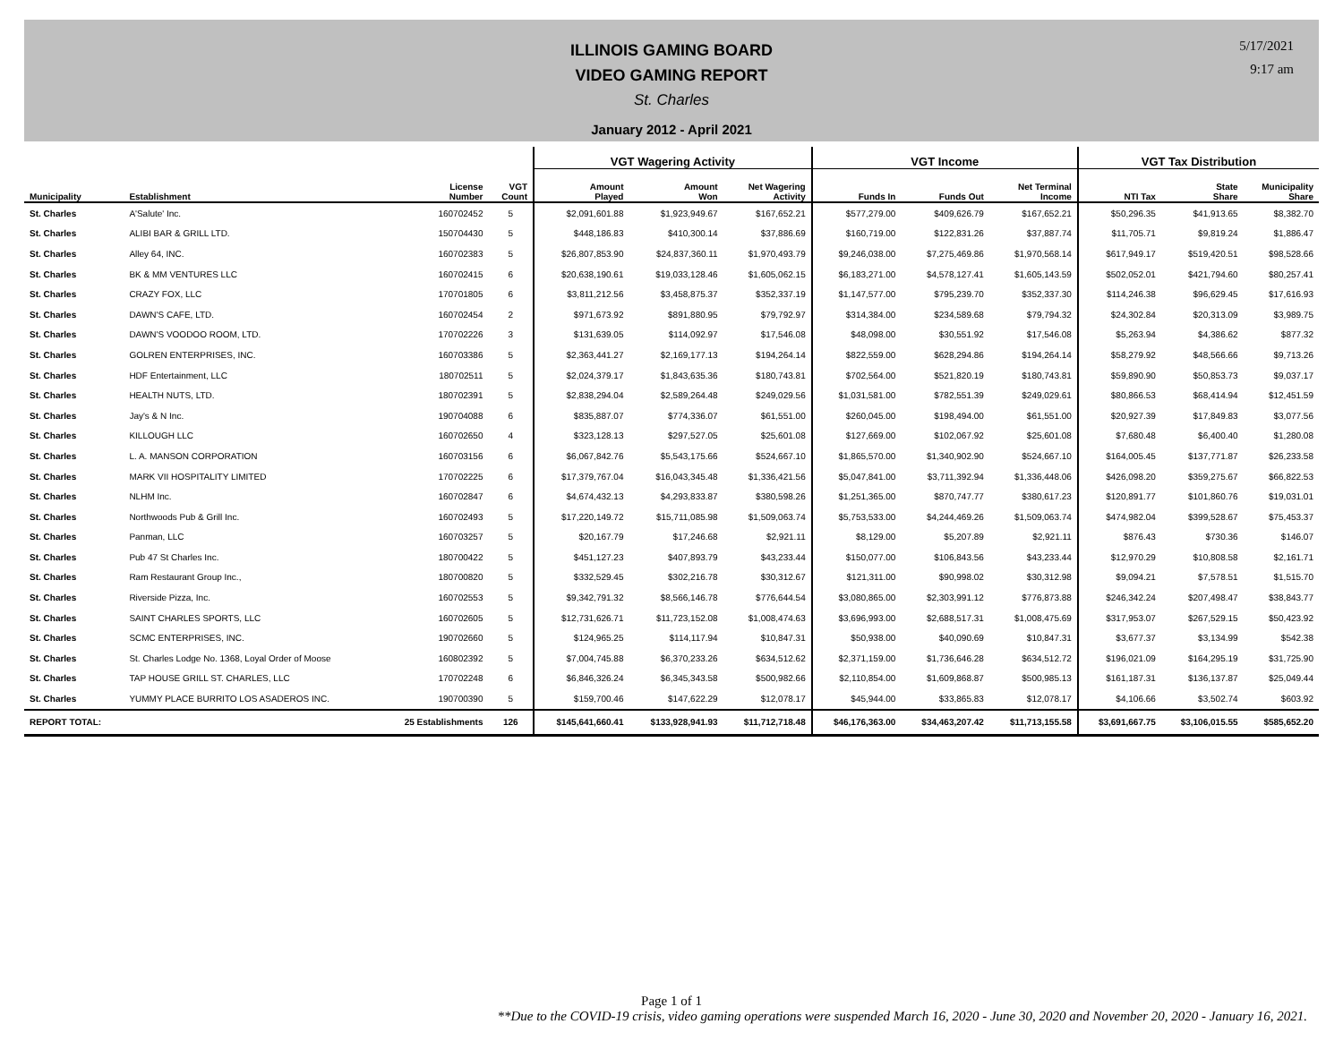ILLINOIS GAMING BOARD
VIDEO GAMING REPORT
St. Charles
January 2012 - April 2021
5/17/2021
9:17 am
| | | | | VGT Wagering Activity | | | VGT Income | | | VGT Tax Distribution | | |
| --- | --- | --- | --- | --- | --- | --- | --- | --- | --- | --- | --- | --- |
| Municipality | Establishment | License Number | VGT Count | Amount Played | Amount Won | Net Wagering Activity | Funds In | Funds Out | Net Terminal Income | NTI Tax | State Share | Municipality Share |
| St. Charles | A'Salute' Inc. | 160702452 | 5 | $2,091,601.88 | $1,923,949.67 | $167,652.21 | $577,279.00 | $409,626.79 | $167,652.21 | $50,296.35 | $41,913.65 | $8,382.70 |
| St. Charles | ALIBI BAR & GRILL LTD. | 150704430 | 5 | $448,186.83 | $410,300.14 | $37,886.69 | $160,719.00 | $122,831.26 | $37,887.74 | $11,705.71 | $9,819.24 | $1,886.47 |
| St. Charles | Alley 64, INC. | 160702383 | 5 | $26,807,853.90 | $24,837,360.11 | $1,970,493.79 | $9,246,038.00 | $7,275,469.86 | $1,970,568.14 | $617,949.17 | $519,420.51 | $98,528.66 |
| St. Charles | BK & MM VENTURES LLC | 160702415 | 6 | $20,638,190.61 | $19,033,128.46 | $1,605,062.15 | $6,183,271.00 | $4,578,127.41 | $1,605,143.59 | $502,052.01 | $421,794.60 | $80,257.41 |
| St. Charles | CRAZY FOX, LLC | 170701805 | 6 | $3,811,212.56 | $3,458,875.37 | $352,337.19 | $1,147,577.00 | $795,239.70 | $352,337.30 | $114,246.38 | $96,629.45 | $17,616.93 |
| St. Charles | DAWN'S CAFE, LTD. | 160702454 | 2 | $971,673.92 | $891,880.95 | $79,792.97 | $314,384.00 | $234,589.68 | $79,794.32 | $24,302.84 | $20,313.09 | $3,989.75 |
| St. Charles | DAWN'S VOODOO ROOM, LTD. | 170702226 | 3 | $131,639.05 | $114,092.97 | $17,546.08 | $48,098.00 | $30,551.92 | $17,546.08 | $5,263.94 | $4,386.62 | $877.32 |
| St. Charles | GOLREN ENTERPRISES, INC. | 160703386 | 5 | $2,363,441.27 | $2,169,177.13 | $194,264.14 | $822,559.00 | $628,294.86 | $194,264.14 | $58,279.92 | $48,566.66 | $9,713.26 |
| St. Charles | HDF Entertainment, LLC | 180702511 | 5 | $2,024,379.17 | $1,843,635.36 | $180,743.81 | $702,564.00 | $521,820.19 | $180,743.81 | $59,890.90 | $50,853.73 | $9,037.17 |
| St. Charles | HEALTH NUTS, LTD. | 180702391 | 5 | $2,838,294.04 | $2,589,264.48 | $249,029.56 | $1,031,581.00 | $782,551.39 | $249,029.61 | $80,866.53 | $68,414.94 | $12,451.59 |
| St. Charles | Jay's & N Inc. | 190704088 | 6 | $835,887.07 | $774,336.07 | $61,551.00 | $260,045.00 | $198,494.00 | $61,551.00 | $20,927.39 | $17,849.83 | $3,077.56 |
| St. Charles | KILLOUGH LLC | 160702650 | 4 | $323,128.13 | $297,527.05 | $25,601.08 | $127,669.00 | $102,067.92 | $25,601.08 | $7,680.48 | $6,400.40 | $1,280.08 |
| St. Charles | L. A. MANSON CORPORATION | 160703156 | 6 | $6,067,842.76 | $5,543,175.66 | $524,667.10 | $1,865,570.00 | $1,340,902.90 | $524,667.10 | $164,005.45 | $137,771.87 | $26,233.58 |
| St. Charles | MARK VII HOSPITALITY LIMITED | 170702225 | 6 | $17,379,767.04 | $16,043,345.48 | $1,336,421.56 | $5,047,841.00 | $3,711,392.94 | $1,336,448.06 | $426,098.20 | $359,275.67 | $66,822.53 |
| St. Charles | NLHM Inc. | 160702847 | 6 | $4,674,432.13 | $4,293,833.87 | $380,598.26 | $1,251,365.00 | $870,747.77 | $380,617.23 | $120,891.77 | $101,860.76 | $19,031.01 |
| St. Charles | Northwoods Pub & Grill Inc. | 160702493 | 5 | $17,220,149.72 | $15,711,085.98 | $1,509,063.74 | $5,753,533.00 | $4,244,469.26 | $1,509,063.74 | $474,982.04 | $399,528.67 | $75,453.37 |
| St. Charles | Panman, LLC | 160703257 | 5 | $20,167.79 | $17,246.68 | $2,921.11 | $8,129.00 | $5,207.89 | $2,921.11 | $876.43 | $730.36 | $146.07 |
| St. Charles | Pub 47 St Charles Inc. | 180700422 | 5 | $451,127.23 | $407,893.79 | $43,233.44 | $150,077.00 | $106,843.56 | $43,233.44 | $12,970.29 | $10,808.58 | $2,161.71 |
| St. Charles | Ram Restaurant Group Inc., | 180700820 | 5 | $332,529.45 | $302,216.78 | $30,312.67 | $121,311.00 | $90,998.02 | $30,312.98 | $9,094.21 | $7,578.51 | $1,515.70 |
| St. Charles | Riverside Pizza, Inc. | 160702553 | 5 | $9,342,791.32 | $8,566,146.78 | $776,644.54 | $3,080,865.00 | $2,303,991.12 | $776,873.88 | $246,342.24 | $207,498.47 | $38,843.77 |
| St. Charles | SAINT CHARLES SPORTS, LLC | 160702605 | 5 | $12,731,626.71 | $11,723,152.08 | $1,008,474.63 | $3,696,993.00 | $2,688,517.31 | $1,008,475.69 | $317,953.07 | $267,529.15 | $50,423.92 |
| St. Charles | SCMC ENTERPRISES, INC. | 190702660 | 5 | $124,965.25 | $114,117.94 | $10,847.31 | $50,938.00 | $40,090.69 | $10,847.31 | $3,677.37 | $3,134.99 | $542.38 |
| St. Charles | St. Charles Lodge No. 1368, Loyal Order of Moose | 160802392 | 5 | $7,004,745.88 | $6,370,233.26 | $634,512.62 | $2,371,159.00 | $1,736,646.28 | $634,512.72 | $196,021.09 | $164,295.19 | $31,725.90 |
| St. Charles | TAP HOUSE GRILL ST. CHARLES, LLC | 170702248 | 6 | $6,846,326.24 | $6,345,343.58 | $500,982.66 | $2,110,854.00 | $1,609,868.87 | $500,985.13 | $161,187.31 | $136,137.87 | $25,049.44 |
| St. Charles | YUMMY PLACE BURRITO LOS ASADEROS INC. | 190700390 | 5 | $159,700.46 | $147,622.29 | $12,078.17 | $45,944.00 | $33,865.83 | $12,078.17 | $4,106.66 | $3,502.74 | $603.92 |
| REPORT TOTAL: | | 25 Establishments | 126 | $145,641,660.41 | $133,928,941.93 | $11,712,718.48 | $46,176,363.00 | $34,463,207.42 | $11,713,155.58 | $3,691,667.75 | $3,106,015.55 | $585,652.20 |
Page 1 of 1
**Due to the COVID-19 crisis, video gaming operations were suspended March 16, 2020 - June 30, 2020 and November 20, 2020 - January 16, 2021.